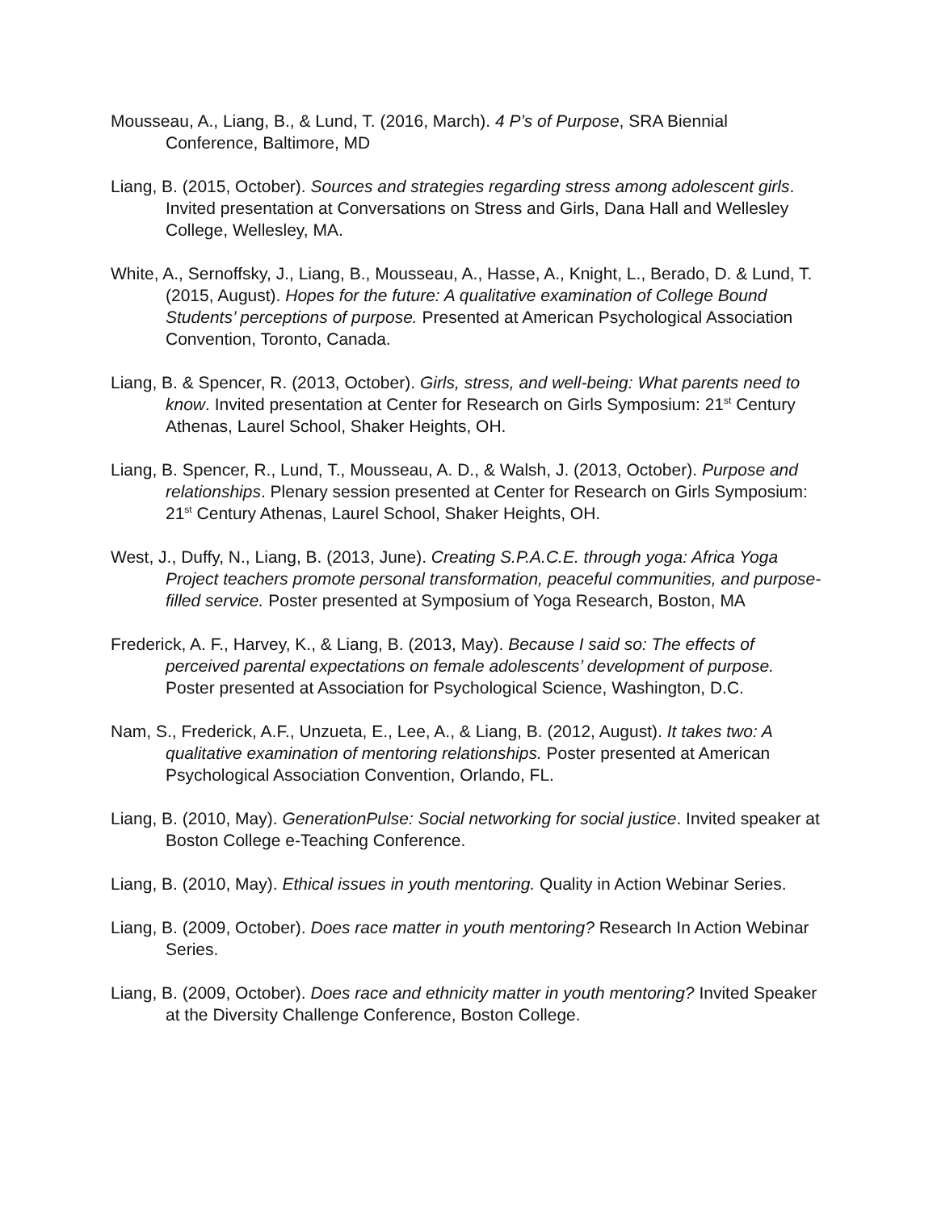Mousseau, A., Liang, B., & Lund, T. (2016, March). 4 P’s of Purpose, SRA Biennial Conference, Baltimore, MD
Liang, B. (2015, October). Sources and strategies regarding stress among adolescent girls. Invited presentation at Conversations on Stress and Girls, Dana Hall and Wellesley College, Wellesley, MA.
White, A., Sernoffsky, J., Liang, B., Mousseau, A., Hasse, A., Knight, L., Berado, D. & Lund, T. (2015, August). Hopes for the future: A qualitative examination of College Bound Students’ perceptions of purpose. Presented at American Psychological Association Convention, Toronto, Canada.
Liang, B. & Spencer, R. (2013, October). Girls, stress, and well-being: What parents need to know. Invited presentation at Center for Research on Girls Symposium: 21<sup>st</sup> Century Athenas, Laurel School, Shaker Heights, OH.
Liang, B. Spencer, R., Lund, T., Mousseau, A. D., & Walsh, J. (2013, October). Purpose and relationships. Plenary session presented at Center for Research on Girls Symposium: 21<sup>st</sup> Century Athenas, Laurel School, Shaker Heights, OH.
West, J., Duffy, N., Liang, B. (2013, June). Creating S.P.A.C.E. through yoga: Africa Yoga Project teachers promote personal transformation, peaceful communities, and purpose-filled service. Poster presented at Symposium of Yoga Research, Boston, MA
Frederick, A. F., Harvey, K., & Liang, B. (2013, May). Because I said so: The effects of perceived parental expectations on female adolescents’ development of purpose. Poster presented at Association for Psychological Science, Washington, D.C.
Nam, S., Frederick, A.F., Unzueta, E., Lee, A., & Liang, B. (2012, August). It takes two: A qualitative examination of mentoring relationships. Poster presented at American Psychological Association Convention, Orlando, FL.
Liang, B. (2010, May). GenerationPulse: Social networking for social justice. Invited speaker at Boston College e-Teaching Conference.
Liang, B. (2010, May). Ethical issues in youth mentoring. Quality in Action Webinar Series.
Liang, B. (2009, October). Does race matter in youth mentoring? Research In Action Webinar Series.
Liang, B. (2009, October). Does race and ethnicity matter in youth mentoring? Invited Speaker at the Diversity Challenge Conference, Boston College.